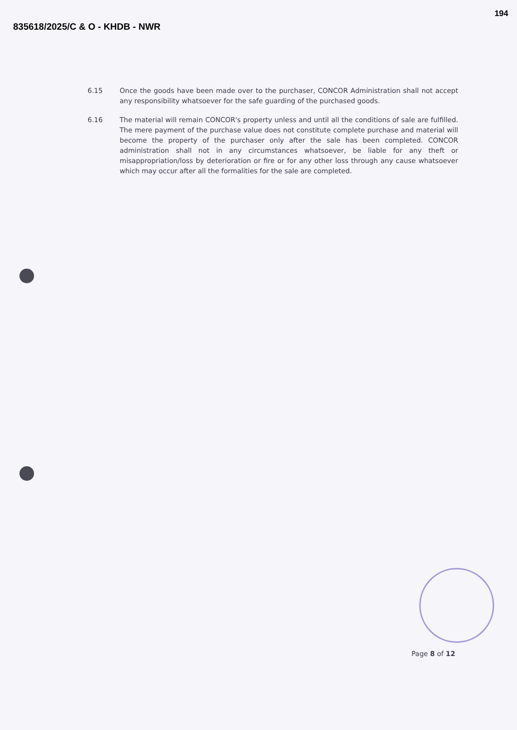194
835618/2025/C & O - KHDB - NWR
6.15 Once the goods have been made over to the purchaser, CONCOR Administration shall not accept any responsibility whatsoever for the safe guarding of the purchased goods.
6.16 The material will remain CONCOR's property unless and until all the conditions of sale are fulfilled. The mere payment of the purchase value does not constitute complete purchase and material will become the property of the purchaser only after the sale has been completed. CONCOR administration shall not in any circumstances whatsoever, be liable for any theft or misappropriation/loss by deterioration or fire or for any other loss through any cause whatsoever which may occur after all the formalities for the sale are completed.
Page 8 of 12